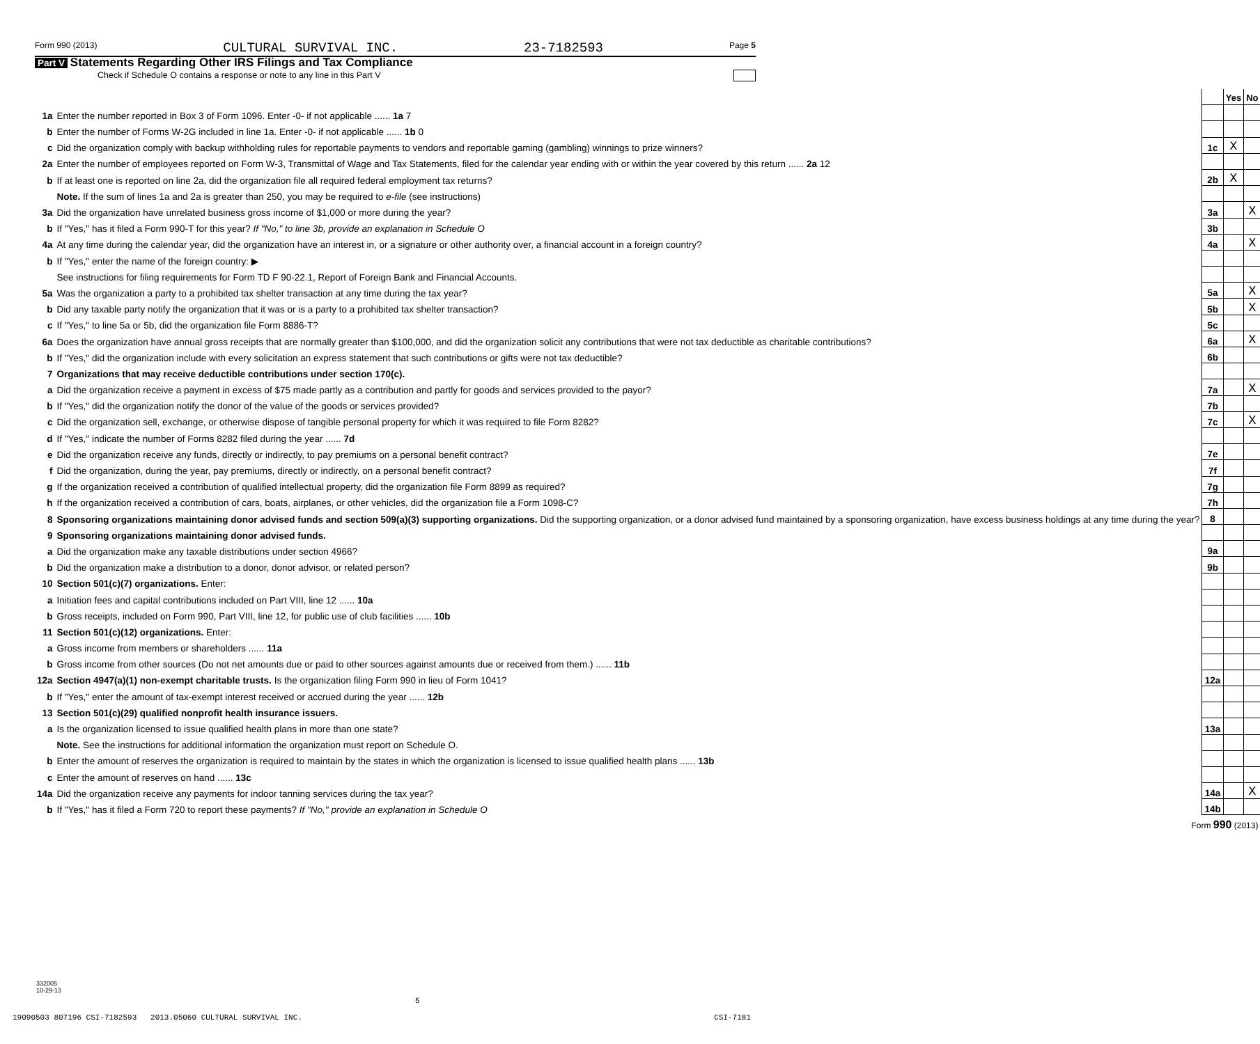Form 990 (2013) CULTURAL SURVIVAL INC. 23-7182593 Page 5
Part V Statements Regarding Other IRS Filings and Tax Compliance
Check if Schedule O contains a response or note to any line in this Part V
| | | | Yes | No |
| 1a | Enter the number reported in Box 3 of Form 1096. Enter -0- if not applicable ...... 1a 7 | | | |
| b | Enter the number of Forms W-2G included in line 1a. Enter -0- if not applicable ...... 1b 0 | | | |
| c | Did the organization comply with backup withholding rules for reportable payments to vendors and reportable gaming (gambling) winnings to prize winners? | 1c | X | |
| 2a | Enter the number of employees reported on Form W-3, Transmittal of Wage and Tax Statements, filed for the calendar year ending with or within the year covered by this return ...... 2a 12 | | | |
| b | If at least one is reported on line 2a, did the organization file all required federal employment tax returns? | 2b | X | |
| | Note. If the sum of lines 1a and 2a is greater than 250, you may be required to e-file (see instructions) | | | |
| 3a | Did the organization have unrelated business gross income of $1,000 or more during the year? | 3a | | X |
| b | If "Yes," has it filed a Form 990-T for this year? If "No," to line 3b, provide an explanation in Schedule O | 3b | | |
| 4a | At any time during the calendar year, did the organization have an interest in, or a signature or other authority over, a financial account in a foreign country? | 4a | | X |
| b | If "Yes," enter the name of the foreign country: ▶ | | | |
| | See instructions for filing requirements for Form TD F 90-22.1, Report of Foreign Bank and Financial Accounts. | | | |
| 5a | Was the organization a party to a prohibited tax shelter transaction at any time during the tax year? | 5a | | X |
| b | Did any taxable party notify the organization that it was or is a party to a prohibited tax shelter transaction? | 5b | | X |
| c | If "Yes," to line 5a or 5b, did the organization file Form 8886-T? | 5c | | |
| 6a | Does the organization have annual gross receipts that are normally greater than $100,000, and did the organization solicit any contributions that were not tax deductible as charitable contributions? | 6a | | X |
| b | If "Yes," did the organization include with every solicitation an express statement that such contributions or gifts were not tax deductible? | 6b | | |
| 7 | Organizations that may receive deductible contributions under section 170(c). | | | |
| a | Did the organization receive a payment in excess of $75 made partly as a contribution and partly for goods and services provided to the payor? | 7a | | X |
| b | If "Yes," did the organization notify the donor of the value of the goods or services provided? | 7b | | |
| c | Did the organization sell, exchange, or otherwise dispose of tangible personal property for which it was required to file Form 8282? | 7c | | X |
| d | If "Yes," indicate the number of Forms 8282 filed during the year ...... 7d | | | |
| e | Did the organization receive any funds, directly or indirectly, to pay premiums on a personal benefit contract? | 7e | | |
| f | Did the organization, during the year, pay premiums, directly or indirectly, on a personal benefit contract? | 7f | | |
| g | If the organization received a contribution of qualified intellectual property, did the organization file Form 8899 as required? | 7g | | |
| h | If the organization received a contribution of cars, boats, airplanes, or other vehicles, did the organization file a Form 1098-C? | 7h | | |
| 8 | Sponsoring organizations maintaining donor advised funds and section 509(a)(3) supporting organizations. Did the supporting organization, or a donor advised fund maintained by a sponsoring organization, have excess business holdings at any time during the year? | 8 | | |
| 9 | Sponsoring organizations maintaining donor advised funds. | | | |
| a | Did the organization make any taxable distributions under section 4966? | 9a | | |
| b | Did the organization make a distribution to a donor, donor advisor, or related person? | 9b | | |
| 10 | Section 501(c)(7) organizations. Enter: | | | |
| a | Initiation fees and capital contributions included on Part VIII, line 12 ...... 10a | | | |
| b | Gross receipts, included on Form 990, Part VIII, line 12, for public use of club facilities ...... 10b | | | |
| 11 | Section 501(c)(12) organizations. Enter: | | | |
| a | Gross income from members or shareholders ...... 11a | | | |
| b | Gross income from other sources (Do not net amounts due or paid to other sources against amounts due or received from them.) ...... 11b | | | |
| 12a | Section 4947(a)(1) non-exempt charitable trusts. Is the organization filing Form 990 in lieu of Form 1041? | 12a | | |
| b | If "Yes," enter the amount of tax-exempt interest received or accrued during the year ...... 12b | | | |
| 13 | Section 501(c)(29) qualified nonprofit health insurance issuers. | | | |
| a | Is the organization licensed to issue qualified health plans in more than one state? | 13a | | |
| | Note. See the instructions for additional information the organization must report on Schedule O. | | | |
| b | Enter the amount of reserves the organization is required to maintain by the states in which the organization is licensed to issue qualified health plans ...... 13b | | | |
| c | Enter the amount of reserves on hand ...... 13c | | | |
| 14a | Did the organization receive any payments for indoor tanning services during the tax year? | 14a | | X |
| b | If "Yes," has it filed a Form 720 to report these payments? If "No," provide an explanation in Schedule O | 14b | | |
| | Form 990 (2013) | | | |
332005
10-29-13
5
19090503 807196 CSI-7182593 2013.05060 CULTURAL SURVIVAL INC. CSI-7181